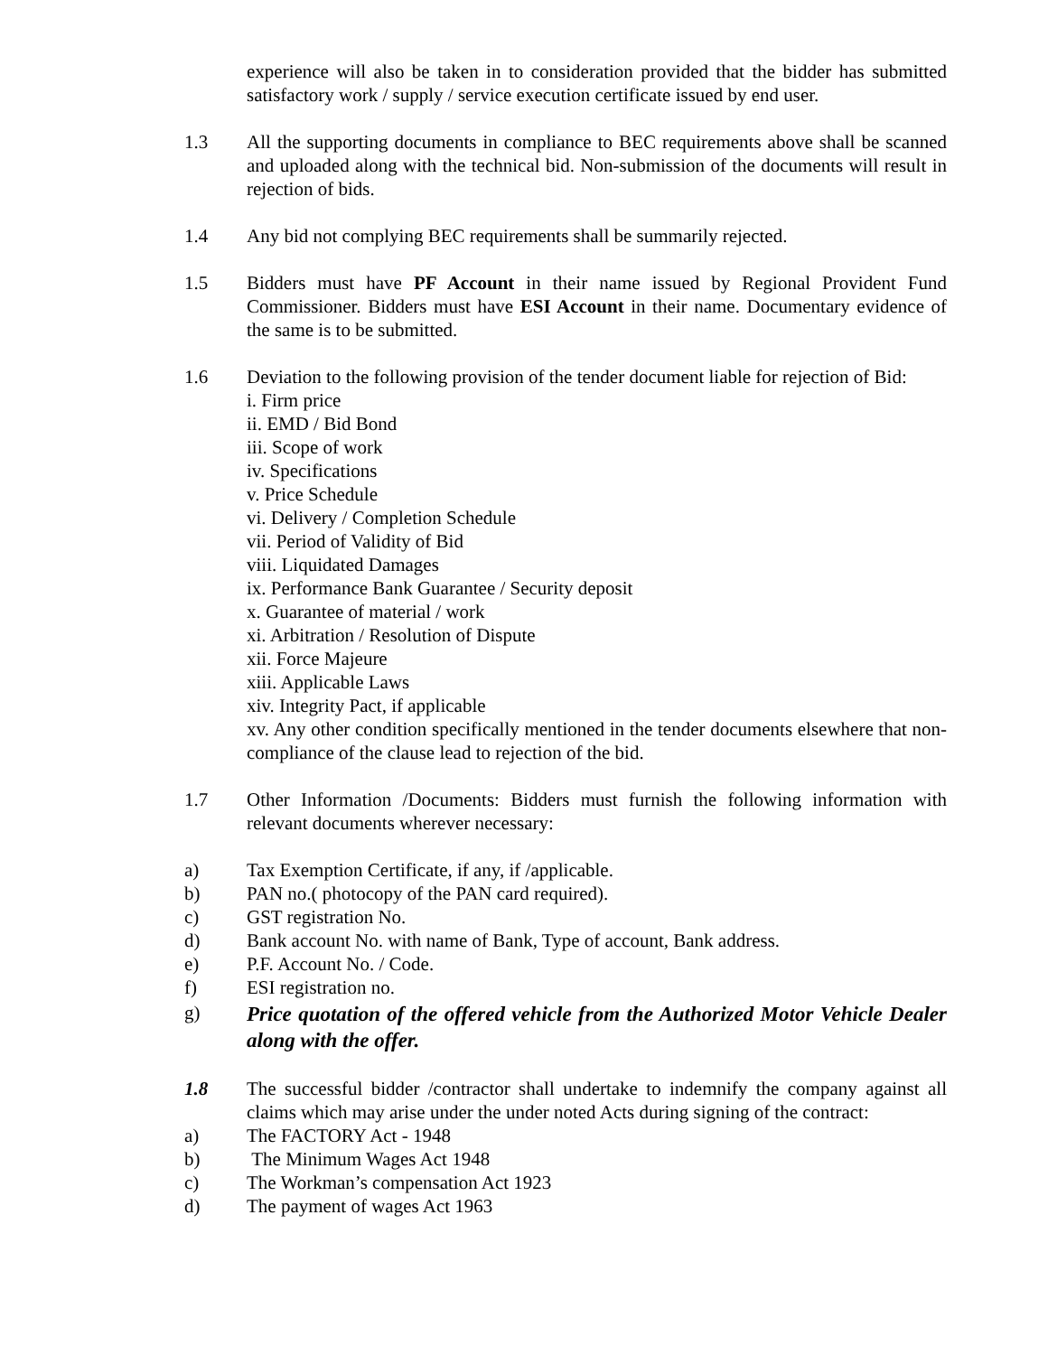experience will also be taken in to consideration provided that the bidder has submitted satisfactory work / supply / service execution certificate issued by end user.
1.3 All the supporting documents in compliance to BEC requirements above shall be scanned and uploaded along with the technical bid. Non-submission of the documents will result in rejection of bids.
1.4 Any bid not complying BEC requirements shall be summarily rejected.
1.5 Bidders must have PF Account in their name issued by Regional Provident Fund Commissioner. Bidders must have ESI Account in their name. Documentary evidence of the same is to be submitted.
1.6 Deviation to the following provision of the tender document liable for rejection of Bid:
i. Firm price
ii. EMD / Bid Bond
iii. Scope of work
iv. Specifications
v. Price Schedule
vi. Delivery / Completion Schedule
vii. Period of Validity of Bid
viii. Liquidated Damages
ix. Performance Bank Guarantee / Security deposit
x. Guarantee of material / work
xi. Arbitration / Resolution of Dispute
xii. Force Majeure
xiii. Applicable Laws
xiv. Integrity Pact, if applicable
xv. Any other condition specifically mentioned in the tender documents elsewhere that non-compliance of the clause lead to rejection of the bid.
1.7 Other Information /Documents: Bidders must furnish the following information with relevant documents wherever necessary:
a) Tax Exemption Certificate, if any, if /applicable.
b) PAN no.( photocopy of the PAN card required).
c) GST registration No.
d) Bank account No. with name of Bank, Type of account, Bank address.
e) P.F. Account No. / Code.
f) ESI registration no.
g)
Price quotation of the offered vehicle from the Authorized Motor Vehicle Dealer along with the offer.
1.8 The successful bidder /contractor shall undertake to indemnify the company against all claims which may arise under the under noted Acts during signing of the contract:
a) The FACTORY Act - 1948
b) The Minimum Wages Act 1948
c) The Workman’s compensation Act 1923
d) The payment of wages Act 1963